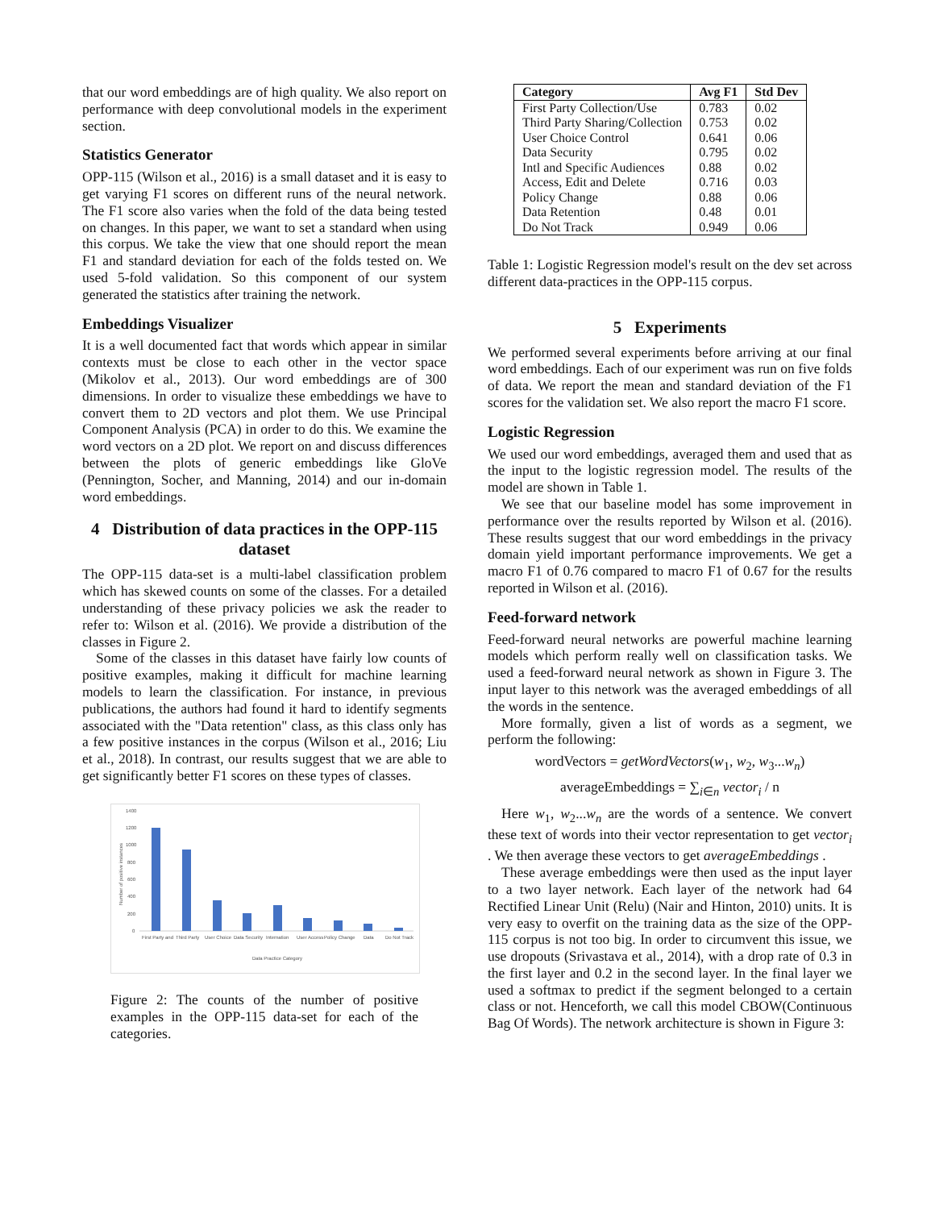that our word embeddings are of high quality. We also report on performance with deep convolutional models in the experiment section.
Statistics Generator
OPP-115 (Wilson et al., 2016) is a small dataset and it is easy to get varying F1 scores on different runs of the neural network. The F1 score also varies when the fold of the data being tested on changes. In this paper, we want to set a standard when using this corpus. We take the view that one should report the mean F1 and standard deviation for each of the folds tested on. We used 5-fold validation. So this component of our system generated the statistics after training the network.
Embeddings Visualizer
It is a well documented fact that words which appear in similar contexts must be close to each other in the vector space (Mikolov et al., 2013). Our word embeddings are of 300 dimensions. In order to visualize these embeddings we have to convert them to 2D vectors and plot them. We use Principal Component Analysis (PCA) in order to do this. We examine the word vectors on a 2D plot. We report on and discuss differences between the plots of generic embeddings like GloVe (Pennington, Socher, and Manning, 2014) and our in-domain word embeddings.
4 Distribution of data practices in the OPP-115 dataset
The OPP-115 data-set is a multi-label classification problem which has skewed counts on some of the classes. For a detailed understanding of these privacy policies we ask the reader to refer to: Wilson et al. (2016). We provide a distribution of the classes in Figure 2.
Some of the classes in this dataset have fairly low counts of positive examples, making it difficult for machine learning models to learn the classification. For instance, in previous publications, the authors had found it hard to identify segments associated with the "Data retention" class, as this class only has a few positive instances in the corpus (Wilson et al., 2016; Liu et al., 2018). In contrast, our results suggest that we are able to get significantly better F1 scores on these types of classes.
1400
1200
1000
800
600
400
200
0
Number of positive instances
First Party and
Third Party
User Choice
Data Security
Internation
User Access
Policy Change
Data
Do Not Track
Data Practice Category
Figure 2: The counts of the number of positive examples in the OPP-115 data-set for each of the categories.
| Category | Avg F1 | Std Dev |
| --- | --- | --- |
| First Party Collection/Use | 0.783 | 0.02 |
| Third Party Sharing/Collection | 0.753 | 0.02 |
| User Choice Control | 0.641 | 0.06 |
| Data Security | 0.795 | 0.02 |
| Intl and Specific Audiences | 0.88 | 0.02 |
| Access, Edit and Delete | 0.716 | 0.03 |
| Policy Change | 0.88 | 0.06 |
| Data Retention | 0.48 | 0.01 |
| Do Not Track | 0.949 | 0.06 |
Table 1: Logistic Regression model's result on the dev set across different data-practices in the OPP-115 corpus.
5 Experiments
We performed several experiments before arriving at our final word embeddings. Each of our experiment was run on five folds of data. We report the mean and standard deviation of the F1 scores for the validation set. We also report the macro F1 score.
Logistic Regression
We used our word embeddings, averaged them and used that as the input to the logistic regression model. The results of the model are shown in Table 1.
We see that our baseline model has some improvement in performance over the results reported by Wilson et al. (2016). These results suggest that our word embeddings in the privacy domain yield important performance improvements. We get a macro F1 of 0.76 compared to macro F1 of 0.67 for the results reported in Wilson et al. (2016).
Feed-forward network
Feed-forward neural networks are powerful machine learning models which perform really well on classification tasks. We used a feed-forward neural network as shown in Figure 3. The input layer to this network was the averaged embeddings of all the words in the sentence.
More formally, given a list of words as a segment, we perform the following:
wordVectors = getWordVectors(w<sub>1</sub>, w<sub>2</sub>, w<sub>3</sub>...w<sub>n</sub>)
averageEmbeddings = ∑<sub>i∈n</sub> vector<sub>i</sub> / n
Here w<sub>1</sub>, w<sub>2</sub>...w<sub>n</sub> are the words of a sentence. We convert these text of words into their vector representation to get vector<sub>i</sub> . We then average these vectors to get averageEmbeddings .
These average embeddings were then used as the input layer to a two layer network. Each layer of the network had 64 Rectified Linear Unit (Relu) (Nair and Hinton, 2010) units. It is very easy to overfit on the training data as the size of the OPP-115 corpus is not too big. In order to circumvent this issue, we use dropouts (Srivastava et al., 2014), with a drop rate of 0.3 in the first layer and 0.2 in the second layer. In the final layer we used a softmax to predict if the segment belonged to a certain class or not. Henceforth, we call this model CBOW(Continuous Bag Of Words). The network architecture is shown in Figure 3: